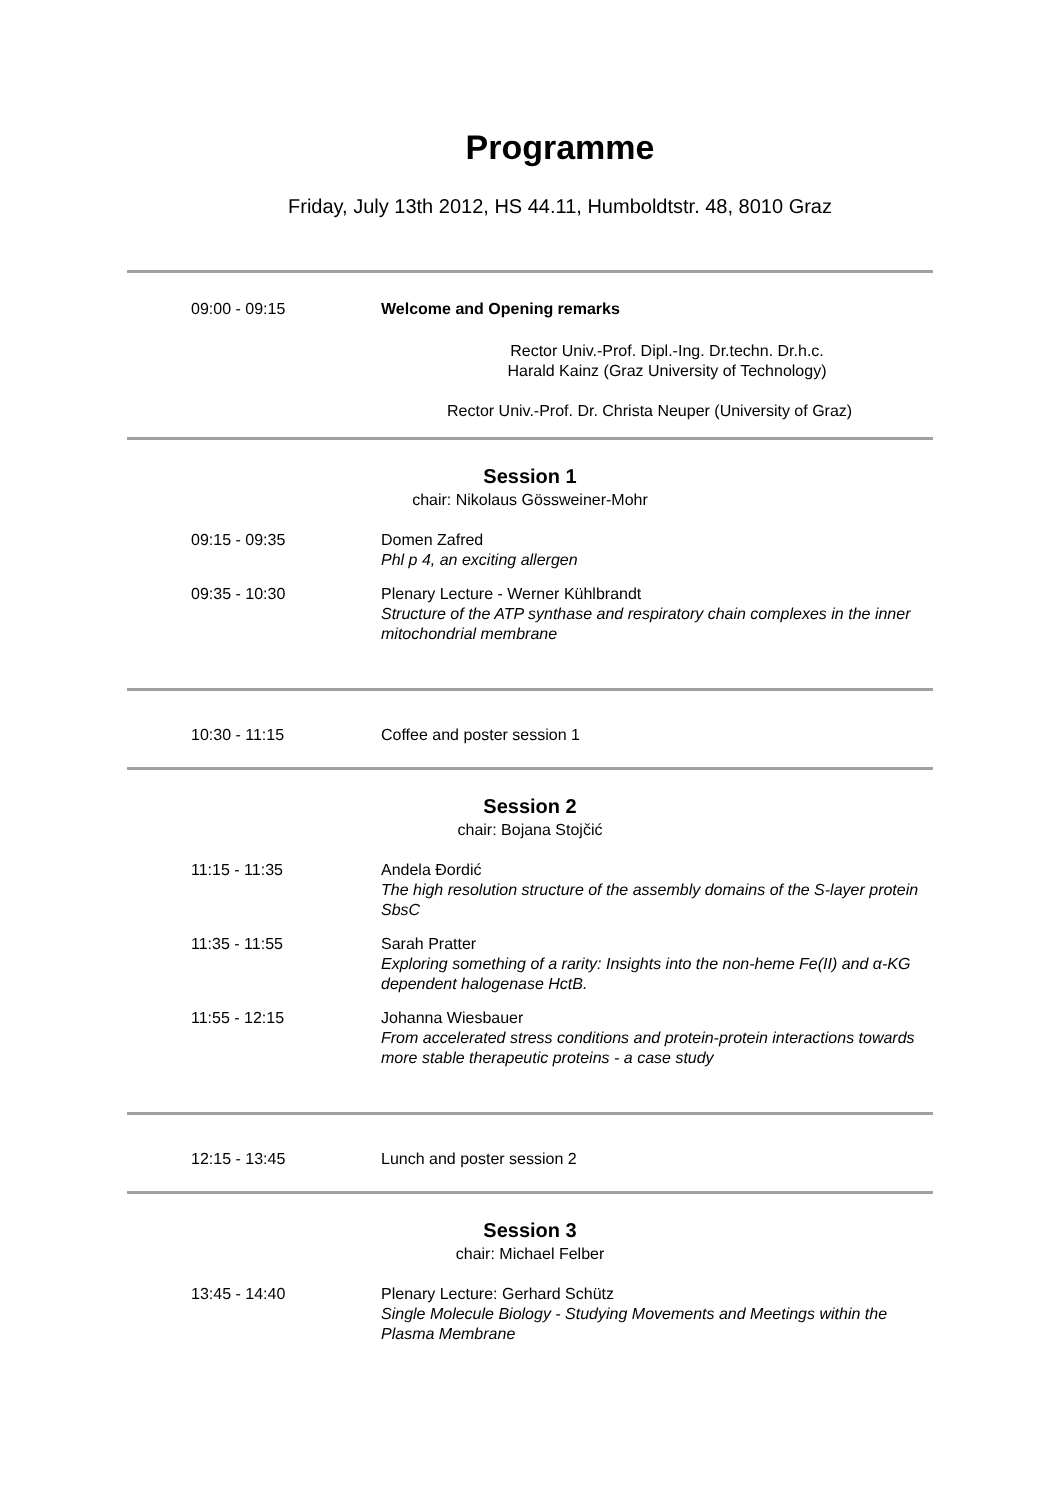Programme
Friday, July 13th 2012, HS 44.11, Humboldtstr. 48, 8010 Graz
09:00 - 09:15 Welcome and Opening remarks
Rector Univ.-Prof. Dipl.-Ing. Dr.techn. Dr.h.c.
Harald Kainz (Graz University of Technology)
Rector Univ.-Prof. Dr. Christa Neuper (University of Graz)
Session 1
chair: Nikolaus Gössweiner-Mohr
09:15 - 09:35 Domen Zafred
Phl p 4, an exciting allergen
09:35 - 10:30 Plenary Lecture - Werner Kühlbrandt
Structure of the ATP synthase and respiratory chain complexes in the inner mitochondrial membrane
10:30 - 11:15 Coffee and poster session 1
Session 2
chair: Bojana Stojčić
11:15 - 11:35 Andela Đordić
The high resolution structure of the assembly domains of the S-layer protein SbsC
11:35 - 11:55 Sarah Pratter
Exploring something of a rarity: Insights into the non-heme Fe(II) and α-KG dependent halogenase HctB.
11:55 - 12:15 Johanna Wiesbauer
From accelerated stress conditions and protein-protein interactions towards more stable therapeutic proteins - a case study
12:15 - 13:45 Lunch and poster session 2
Session 3
chair: Michael Felber
13:45 - 14:40 Plenary Lecture: Gerhard Schütz
Single Molecule Biology - Studying Movements and Meetings within the Plasma Membrane